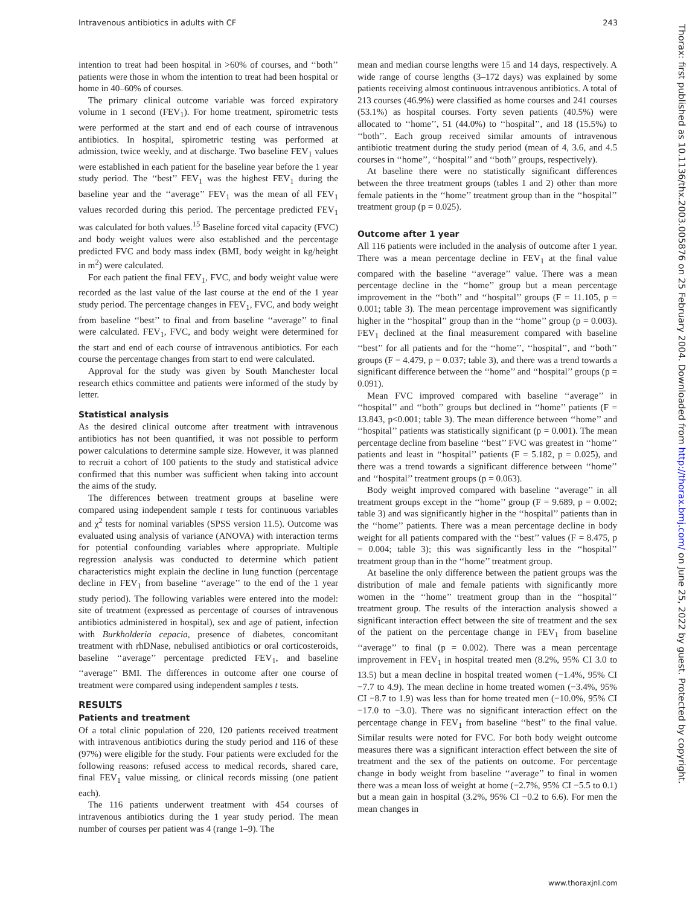Intravenous antibiotics in adults with CF 243
Thorax: first published as 10.1136/thx.2003.005876 on 25 February 2004. Downloaded from http://thorax.bmj.com/ on June 25, 2022 by guest. Protected by copyright.
intention to treat had been hospital in >60% of courses, and ‘‘both’’ patients were those in whom the intention to treat had been hospital or home in 40–60% of courses.
The primary clinical outcome variable was forced expiratory volume in 1 second (FEV<sub>1</sub>). For home treatment, spirometric tests were performed at the start and end of each course of intravenous antibiotics. In hospital, spirometric testing was performed at admission, twice weekly, and at discharge. Two baseline FEV<sub>1</sub> values were established in each patient for the baseline year before the 1 year study period. The ‘‘best’’ FEV<sub>1</sub> was the highest FEV<sub>1</sub> during the baseline year and the ‘‘average’’ FEV<sub>1</sub> was the mean of all FEV<sub>1</sub> values recorded during this period. The percentage predicted FEV<sub>1</sub> was calculated for both values.<sup>15</sup> Baseline forced vital capacity (FVC) and body weight values were also established and the percentage predicted FVC and body mass index (BMI, body weight in kg/height in m<sup>2</sup>) were calculated.
For each patient the final FEV<sub>1</sub>, FVC, and body weight value were recorded as the last value of the last course at the end of the 1 year study period. The percentage changes in FEV<sub>1</sub>, FVC, and body weight from baseline ‘‘best’’ to final and from baseline ‘‘average’’ to final were calculated. FEV<sub>1</sub>, FVC, and body weight were determined for the start and end of each course of intravenous antibiotics. For each course the percentage changes from start to end were calculated.
Approval for the study was given by South Manchester local research ethics committee and patients were informed of the study by letter.
Statistical analysis
As the desired clinical outcome after treatment with intravenous antibiotics has not been quantified, it was not possible to perform power calculations to determine sample size. However, it was planned to recruit a cohort of 100 patients to the study and statistical advice confirmed that this number was sufficient when taking into account the aims of the study.
The differences between treatment groups at baseline were compared using independent sample t tests for continuous variables and χ<sup>2</sup> tests for nominal variables (SPSS version 11.5). Outcome was evaluated using analysis of variance (ANOVA) with interaction terms for potential confounding variables where appropriate. Multiple regression analysis was conducted to determine which patient characteristics might explain the decline in lung function (percentage decline in FEV<sub>1</sub> from baseline ‘‘average’’ to the end of the 1 year study period). The following variables were entered into the model: site of treatment (expressed as percentage of courses of intravenous antibiotics administered in hospital), sex and age of patient, infection with Burkholderia cepacia, presence of diabetes, concomitant treatment with rhDNase, nebulised antibiotics or oral corticosteroids, baseline ‘‘average’’ percentage predicted FEV<sub>1</sub>, and baseline ‘‘average’’ BMI. The differences in outcome after one course of treatment were compared using independent samples t tests.
RESULTS
Patients and treatment
Of a total clinic population of 220, 120 patients received treatment with intravenous antibiotics during the study period and 116 of these (97%) were eligible for the study. Four patients were excluded for the following reasons: refused access to medical records, shared care, final FEV<sub>1</sub> value missing, or clinical records missing (one patient each).
The 116 patients underwent treatment with 454 courses of intravenous antibiotics during the 1 year study period. The mean number of courses per patient was 4 (range 1–9). The
mean and median course lengths were 15 and 14 days, respectively. A wide range of course lengths (3–172 days) was explained by some patients receiving almost continuous intravenous antibiotics. A total of 213 courses (46.9%) were classified as home courses and 241 courses (53.1%) as hospital courses. Forty seven patients (40.5%) were allocated to ‘‘home’’, 51 (44.0%) to ‘‘hospital’’, and 18 (15.5%) to ‘‘both’’. Each group received similar amounts of intravenous antibiotic treatment during the study period (mean of 4, 3.6, and 4.5 courses in ‘‘home’’, ‘‘hospital’’ and ‘‘both’’ groups, respectively).
At baseline there were no statistically significant differences between the three treatment groups (tables 1 and 2) other than more female patients in the ‘‘home’’ treatment group than in the ‘‘hospital’’ treatment group (p = 0.025).
Outcome after 1 year
All 116 patients were included in the analysis of outcome after 1 year. There was a mean percentage decline in FEV<sub>1</sub> at the final value compared with the baseline ‘‘average’’ value. There was a mean percentage decline in the ‘‘home’’ group but a mean percentage improvement in the ‘‘both’’ and ‘‘hospital’’ groups (F = 11.105, p = 0.001; table 3). The mean percentage improvement was significantly higher in the ‘‘hospital’’ group than in the ‘‘home’’ group (p = 0.003). FEV<sub>1</sub> declined at the final measurement compared with baseline ‘‘best’’ for all patients and for the ‘‘home’’, ‘‘hospital’’, and ‘‘both’’ groups (F = 4.479, p = 0.037; table 3), and there was a trend towards a significant difference between the ‘‘home’’ and ‘‘hospital’’ groups (p = 0.091).
Mean FVC improved compared with baseline ‘‘average’’ in ‘‘hospital’’ and ‘‘both’’ groups but declined in ‘‘home’’ patients (F = 13.843, p<0.001; table 3). The mean difference between ‘‘home’’ and ‘‘hospital’’ patients was statistically significant (p = 0.001). The mean percentage decline from baseline ‘‘best’’ FVC was greatest in ‘‘home’’ patients and least in ‘‘hospital’’ patients (F = 5.182, p = 0.025), and there was a trend towards a significant difference between ‘‘home’’ and ‘‘hospital’’ treatment groups (p = 0.063).
Body weight improved compared with baseline ‘‘average’’ in all treatment groups except in the ‘‘home’’ group (F = 9.689, p = 0.002; table 3) and was significantly higher in the ‘‘hospital’’ patients than in the ‘‘home’’ patients. There was a mean percentage decline in body weight for all patients compared with the ‘‘best’’ values (F = 8.475, p = 0.004; table 3); this was significantly less in the ‘‘hospital’’ treatment group than in the ‘‘home’’ treatment group.
At baseline the only difference between the patient groups was the distribution of male and female patients with significantly more women in the ‘‘home’’ treatment group than in the ‘‘hospital’’ treatment group. The results of the interaction analysis showed a significant interaction effect between the site of treatment and the sex of the patient on the percentage change in FEV<sub>1</sub> from baseline ‘‘average’’ to final (p = 0.002). There was a mean percentage improvement in FEV<sub>1</sub> in hospital treated men (8.2%, 95% CI 3.0 to 13.5) but a mean decline in hospital treated women (−1.4%, 95% CI −7.7 to 4.9). The mean decline in home treated women (−3.4%, 95% CI −8.7 to 1.9) was less than for home treated men (−10.0%, 95% CI −17.0 to −3.0). There was no significant interaction effect on the percentage change in FEV<sub>1</sub> from baseline ‘‘best’’ to the final value. Similar results were noted for FVC. For both body weight outcome measures there was a significant interaction effect between the site of treatment and the sex of the patients on outcome. For percentage change in body weight from baseline ‘‘average’’ to final in women there was a mean loss of weight at home (−2.7%, 95% CI −5.5 to 0.1) but a mean gain in hospital (3.2%, 95% CI −0.2 to 6.6). For men the mean changes in
www.thoraxjnl.com